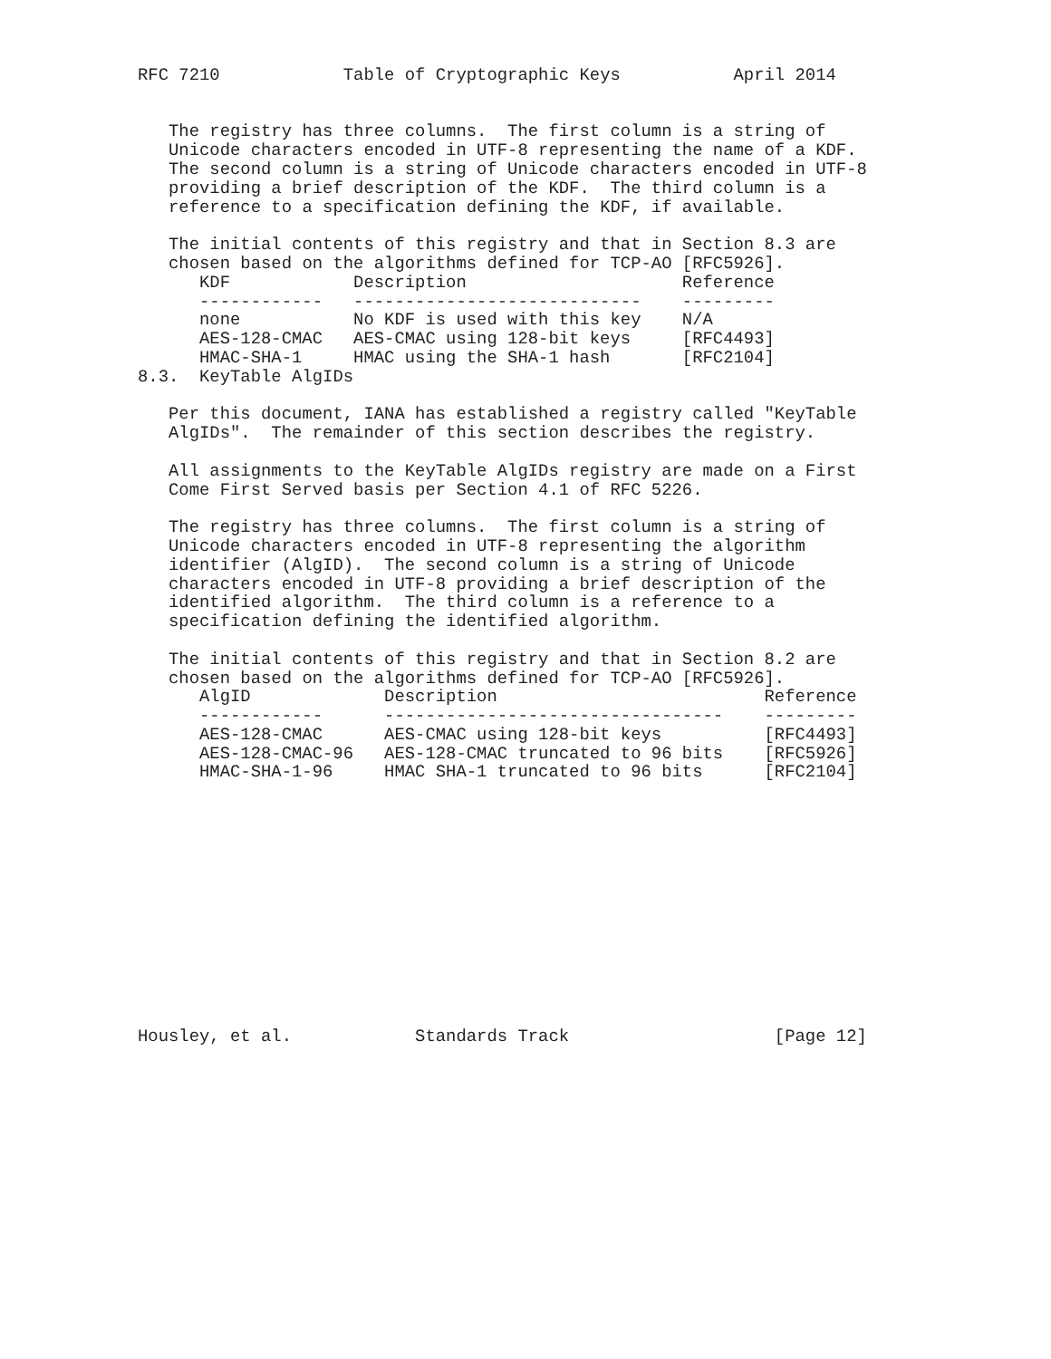RFC 7210            Table of Cryptographic Keys           April 2014


   The registry has three columns.  The first column is a string of
   Unicode characters encoded in UTF-8 representing the name of a KDF.
   The second column is a string of Unicode characters encoded in UTF-8
   providing a brief description of the KDF.  The third column is a
   reference to a specification defining the KDF, if available.

   The initial contents of this registry and that in Section 8.3 are
   chosen based on the algorithms defined for TCP-AO [RFC5926].
| KDF | Description | Reference |
| --- | --- | --- |
| ------------ | ---------------------------- | --------- |
| none | No KDF is used with this key | N/A |
| AES-128-CMAC | AES-CMAC using 128-bit keys | [RFC4493] |
| HMAC-SHA-1 | HMAC using the SHA-1 hash | [RFC2104] |
8.3.  KeyTable AlgIDs

   Per this document, IANA has established a registry called "KeyTable
   AlgIDs".  The remainder of this section describes the registry.

   All assignments to the KeyTable AlgIDs registry are made on a First
   Come First Served basis per Section 4.1 of RFC 5226.

   The registry has three columns.  The first column is a string of
   Unicode characters encoded in UTF-8 representing the algorithm
   identifier (AlgID).  The second column is a string of Unicode
   characters encoded in UTF-8 providing a brief description of the
   identified algorithm.  The third column is a reference to a
   specification defining the identified algorithm.

   The initial contents of this registry and that in Section 8.2 are
   chosen based on the algorithms defined for TCP-AO [RFC5926].
| AlgID | Description | Reference |
| --- | --- | --- |
| ------------ | --------------------------------- | --------- |
| AES-128-CMAC | AES-CMAC using 128-bit keys | [RFC4493] |
| AES-128-CMAC-96 | AES-128-CMAC truncated to 96 bits | [RFC5926] |
| HMAC-SHA-1-96 | HMAC SHA-1 truncated to 96 bits | [RFC2104] |
Housley, et al.            Standards Track                    [Page 12]